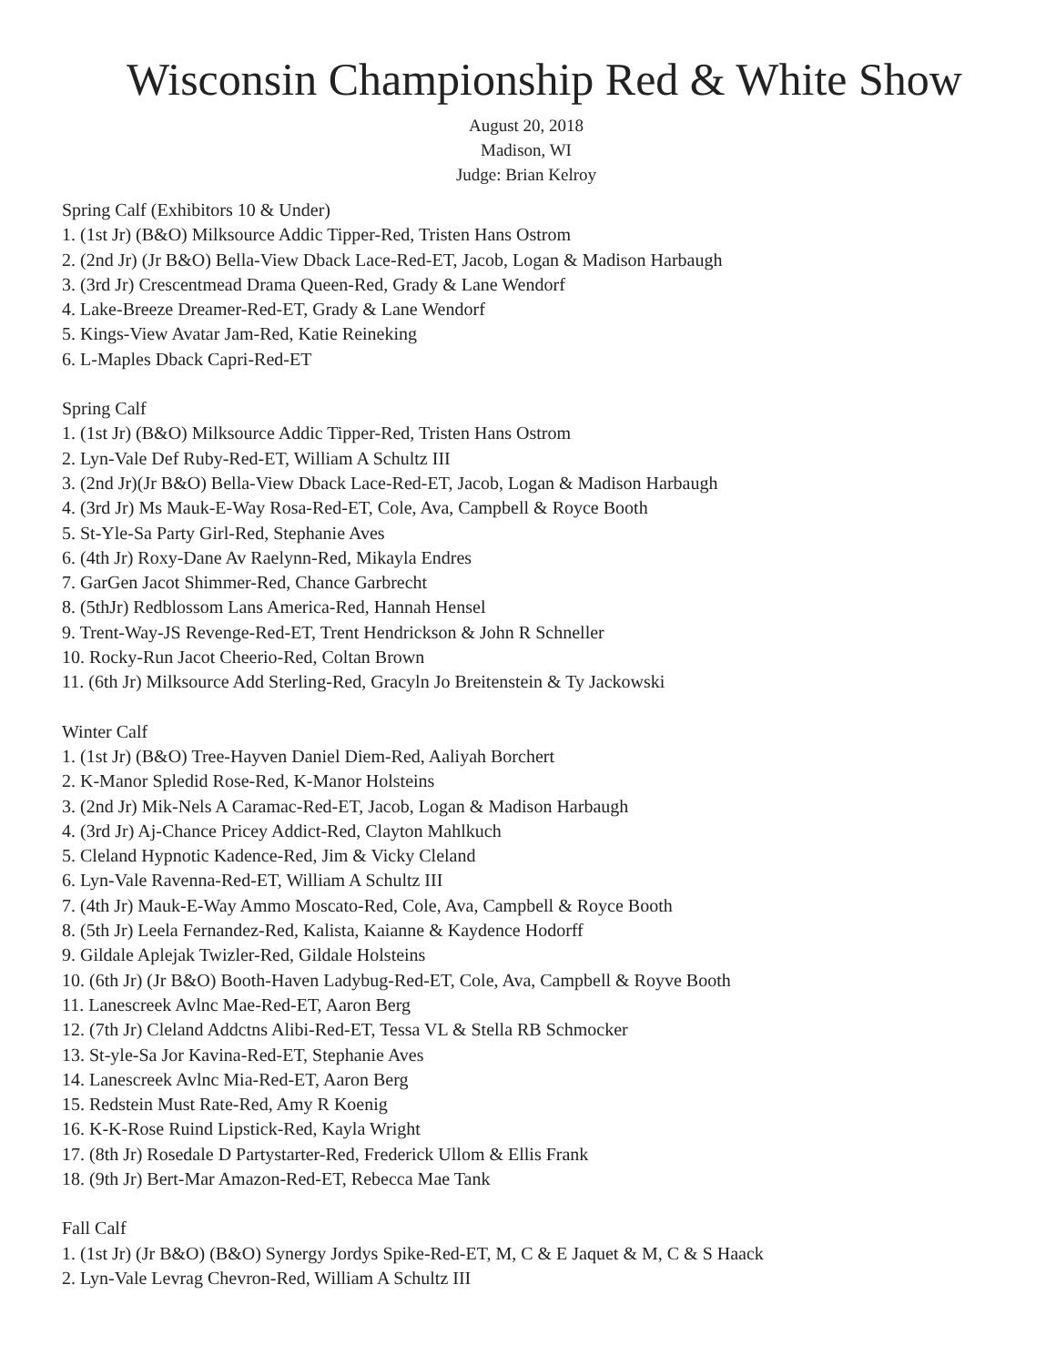Wisconsin Championship Red & White Show
August 20, 2018
Madison, WI
Judge: Brian Kelroy
Spring Calf (Exhibitors 10 & Under)
1. (1st Jr) (B&O) Milksource Addic Tipper-Red, Tristen Hans Ostrom
2. (2nd Jr) (Jr B&O) Bella-View Dback Lace-Red-ET, Jacob, Logan & Madison Harbaugh
3. (3rd Jr) Crescentmead Drama Queen-Red, Grady & Lane Wendorf
4. Lake-Breeze Dreamer-Red-ET, Grady & Lane Wendorf
5. Kings-View Avatar Jam-Red, Katie Reineking
6. L-Maples Dback Capri-Red-ET
Spring Calf
1. (1st Jr) (B&O) Milksource Addic Tipper-Red, Tristen Hans Ostrom
2. Lyn-Vale Def Ruby-Red-ET, William A Schultz III
3. (2nd Jr)(Jr B&O) Bella-View Dback Lace-Red-ET, Jacob, Logan & Madison Harbaugh
4. (3rd Jr) Ms Mauk-E-Way Rosa-Red-ET, Cole, Ava, Campbell & Royce Booth
5. St-Yle-Sa Party Girl-Red, Stephanie Aves
6. (4th Jr) Roxy-Dane Av Raelynn-Red, Mikayla Endres
7. GarGen Jacot Shimmer-Red, Chance Garbrecht
8. (5thJr) Redblossom Lans America-Red, Hannah Hensel
9. Trent-Way-JS Revenge-Red-ET, Trent Hendrickson & John R Schneller
10. Rocky-Run Jacot Cheerio-Red, Coltan Brown
11. (6th Jr) Milksource Add Sterling-Red, Gracyln Jo Breitenstein & Ty Jackowski
Winter Calf
1. (1st Jr) (B&O) Tree-Hayven Daniel Diem-Red, Aaliyah Borchert
2. K-Manor Spledid Rose-Red, K-Manor Holsteins
3. (2nd Jr) Mik-Nels A Caramac-Red-ET, Jacob, Logan & Madison Harbaugh
4. (3rd Jr) Aj-Chance Pricey Addict-Red, Clayton Mahlkuch
5. Cleland Hypnotic Kadence-Red, Jim & Vicky Cleland
6. Lyn-Vale Ravenna-Red-ET, William A Schultz III
7. (4th Jr) Mauk-E-Way Ammo Moscato-Red, Cole, Ava, Campbell & Royce Booth
8. (5th Jr) Leela Fernandez-Red, Kalista, Kaianne & Kaydence Hodorff
9. Gildale Aplejak Twizler-Red, Gildale Holsteins
10. (6th Jr) (Jr B&O) Booth-Haven Ladybug-Red-ET, Cole, Ava, Campbell & Royve Booth
11. Lanescreek Avlnc Mae-Red-ET, Aaron Berg
12. (7th Jr) Cleland Addctns Alibi-Red-ET, Tessa VL & Stella RB Schmocker
13. St-yle-Sa Jor Kavina-Red-ET, Stephanie Aves
14. Lanescreek Avlnc Mia-Red-ET, Aaron Berg
15. Redstein Must Rate-Red, Amy R Koenig
16. K-K-Rose Ruind Lipstick-Red, Kayla Wright
17. (8th Jr) Rosedale D Partystarter-Red, Frederick Ullom & Ellis Frank
18. (9th Jr) Bert-Mar Amazon-Red-ET, Rebecca Mae Tank
Fall Calf
1. (1st Jr) (Jr B&O) (B&O) Synergy Jordys Spike-Red-ET, M, C & E Jaquet & M, C & S Haack
2. Lyn-Vale Levrag Chevron-Red, William A Schultz III